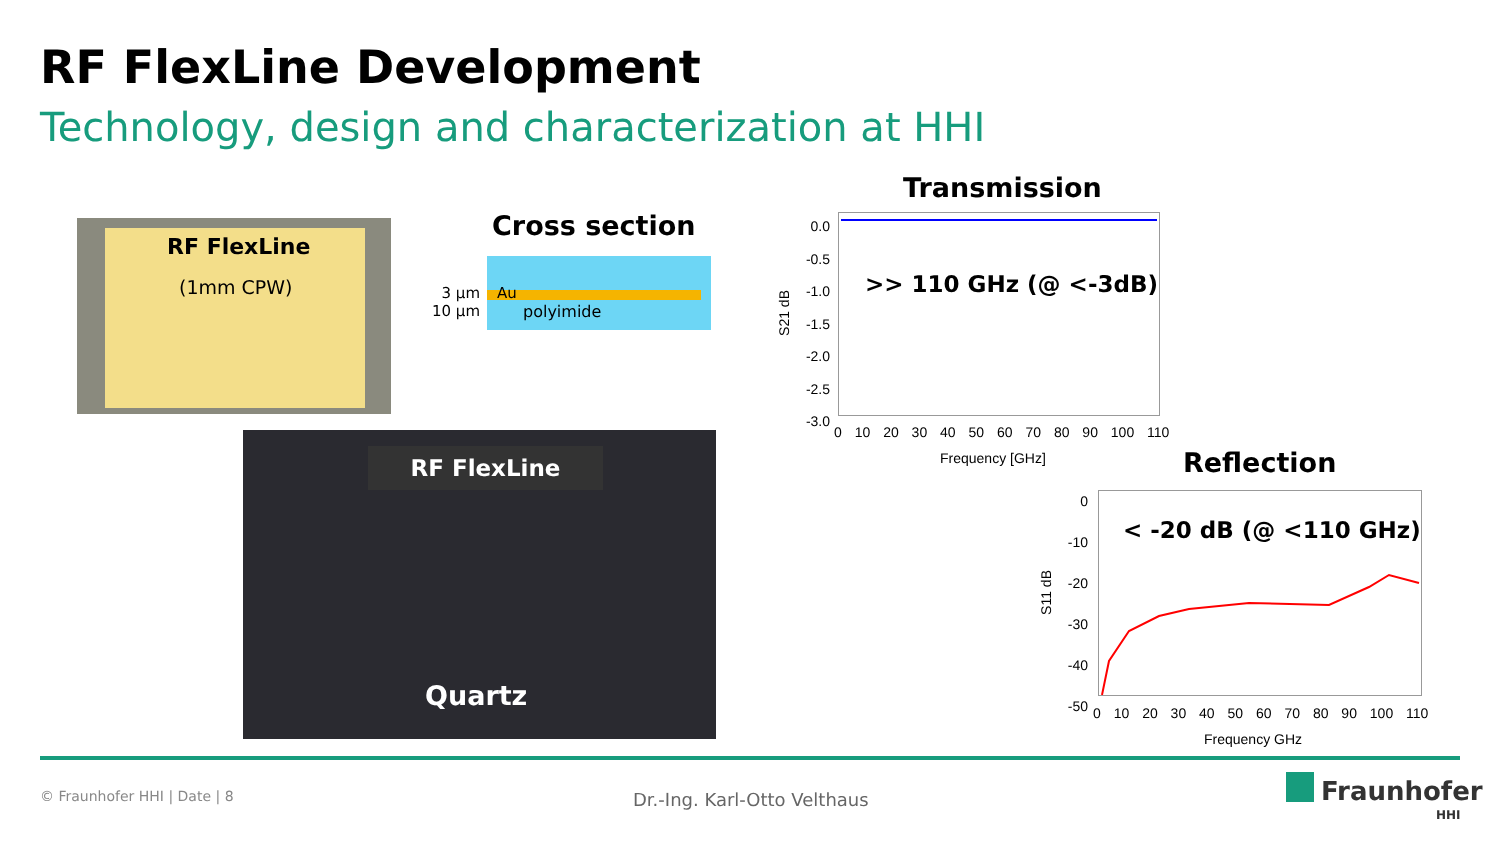RF FlexLine Development
Technology, design and characterization at HHI
RF FlexLine
(1mm CPW)
Cross section
Au
polyimide
3 µm
10 µm
RF FlexLine
Quartz
Transmission
>> 110 GHz (@ <-3dB)
0.0 -0.5 -1.0 -1.5 -2.0 -2.5 -3.0
S21 dB
0 10 20 30 40 50 60 70 80 90 100 110
Frequency [GHz] Reflection
< -20 dB (@ <110 GHz)
0 -10 -20 -30 -40 -50
S11 dB
0 10 20 30 40 50 60 70 80 90 100 110
Frequency GHz
© Fraunhofer HHI | Date | 8 Dr.-Ing. Karl-Otto Velthaus Fraunhofer
HHI